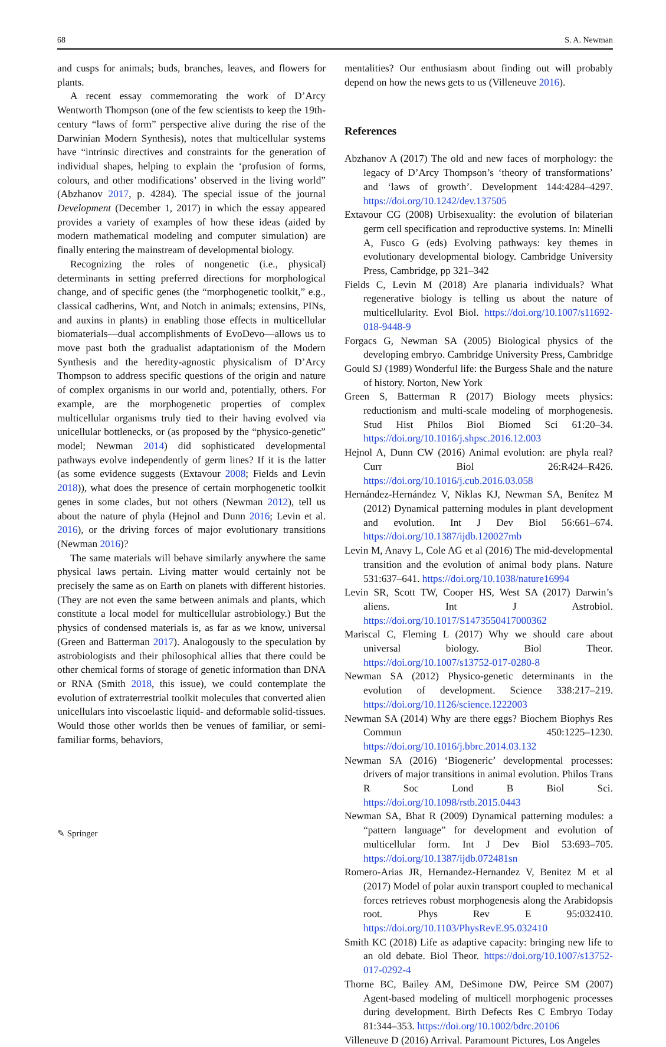68 S. A. Newman
and cusps for animals; buds, branches, leaves, and flowers for plants.
A recent essay commemorating the work of D’Arcy Wentworth Thompson (one of the few scientists to keep the 19th-century “laws of form” perspective alive during the rise of the Darwinian Modern Synthesis), notes that multicellular systems have “intrinsic directives and constraints for the generation of individual shapes, helping to explain the ‘profusion of forms, colours, and other modifications’ observed in the living world” (Abzhanov 2017, p. 4284). The special issue of the journal Development (December 1, 2017) in which the essay appeared provides a variety of examples of how these ideas (aided by modern mathematical modeling and computer simulation) are finally entering the mainstream of developmental biology.
Recognizing the roles of nongenetic (i.e., physical) determinants in setting preferred directions for morphological change, and of specific genes (the “morphogenetic toolkit,” e.g., classical cadherins, Wnt, and Notch in animals; extensins, PINs, and auxins in plants) in enabling those effects in multicellular biomaterials—dual accomplishments of EvoDevo—allows us to move past both the gradualist adaptationism of the Modern Synthesis and the heredity-agnostic physicalism of D’Arcy Thompson to address specific questions of the origin and nature of complex organisms in our world and, potentially, others. For example, are the morphogenetic properties of complex multicellular organisms truly tied to their having evolved via unicellular bottlenecks, or (as proposed by the “physico-genetic” model; Newman 2014) did sophisticated developmental pathways evolve independently of germ lines? If it is the latter (as some evidence suggests (Extavour 2008; Fields and Levin 2018)), what does the presence of certain morphogenetic toolkit genes in some clades, but not others (Newman 2012), tell us about the nature of phyla (Hejnol and Dunn 2016; Levin et al. 2016), or the driving forces of major evolutionary transitions (Newman 2016)?
The same materials will behave similarly anywhere the same physical laws pertain. Living matter would certainly not be precisely the same as on Earth on planets with different histories. (They are not even the same between animals and plants, which constitute a local model for multicellular astrobiology.) But the physics of condensed materials is, as far as we know, universal (Green and Batterman 2017). Analogously to the speculation by astrobiologists and their philosophical allies that there could be other chemical forms of storage of genetic information than DNA or RNA (Smith 2018, this issue), we could contemplate the evolution of extraterrestrial toolkit molecules that converted alien unicellulars into viscoelastic liquid- and deformable solid-tissues. Would those other worlds then be venues of familiar, or semi-familiar forms, behaviors,
mentalities? Our enthusiasm about finding out will probably depend on how the news gets to us (Villeneuve 2016).
References
Abzhanov A (2017) The old and new faces of morphology: the legacy of D’Arcy Thompson’s ‘theory of transformations’ and ‘laws of growth’. Development 144:4284–4297. https://doi.org/10.1242/dev.137505
Extavour CG (2008) Urbisexuality: the evolution of bilaterian germ cell specification and reproductive systems. In: Minelli A, Fusco G (eds) Evolving pathways: key themes in evolutionary developmental biology. Cambridge University Press, Cambridge, pp 321–342
Fields C, Levin M (2018) Are planaria individuals? What regenerative biology is telling us about the nature of multicellularity. Evol Biol. https://doi.org/10.1007/s11692-018-9448-9
Forgacs G, Newman SA (2005) Biological physics of the developing embryo. Cambridge University Press, Cambridge
Gould SJ (1989) Wonderful life: the Burgess Shale and the nature of history. Norton, New York
Green S, Batterman R (2017) Biology meets physics: reductionism and multi-scale modeling of morphogenesis. Stud Hist Philos Biol Biomed Sci 61:20–34. https://doi.org/10.1016/j.shpsc.2016.12.003
Hejnol A, Dunn CW (2016) Animal evolution: are phyla real? Curr Biol 26:R424–R426. https://doi.org/10.1016/j.cub.2016.03.058
Hernández-Hernández V, Niklas KJ, Newman SA, Benítez M (2012) Dynamical patterning modules in plant development and evolution. Int J Dev Biol 56:661–674. https://doi.org/10.1387/ijdb.120027mb
Levin M, Anavy L, Cole AG et al (2016) The mid-developmental transition and the evolution of animal body plans. Nature 531:637–641. https://doi.org/10.1038/nature16994
Levin SR, Scott TW, Cooper HS, West SA (2017) Darwin’s aliens. Int J Astrobiol. https://doi.org/10.1017/S1473550417000362
Mariscal C, Fleming L (2017) Why we should care about universal biology. Biol Theor. https://doi.org/10.1007/s13752-017-0280-8
Newman SA (2012) Physico-genetic determinants in the evolution of development. Science 338:217–219. https://doi.org/10.1126/science.1222003
Newman SA (2014) Why are there eggs? Biochem Biophys Res Commun 450:1225–1230. https://doi.org/10.1016/j.bbrc.2014.03.132
Newman SA (2016) ‘Biogeneric’ developmental processes: drivers of major transitions in animal evolution. Philos Trans R Soc Lond B Biol Sci. https://doi.org/10.1098/rstb.2015.0443
Newman SA, Bhat R (2009) Dynamical patterning modules: a “pattern language” for development and evolution of multicellular form. Int J Dev Biol 53:693–705. https://doi.org/10.1387/ijdb.072481sn
Romero-Arias JR, Hernandez-Hernandez V, Benitez M et al (2017) Model of polar auxin transport coupled to mechanical forces retrieves robust morphogenesis along the Arabidopsis root. Phys Rev E 95:032410. https://doi.org/10.1103/PhysRevE.95.032410
Smith KC (2018) Life as adaptive capacity: bringing new life to an old debate. Biol Theor. https://doi.org/10.1007/s13752-017-0292-4
Thorne BC, Bailey AM, DeSimone DW, Peirce SM (2007) Agent-based modeling of multicell morphogenic processes during development. Birth Defects Res C Embryo Today 81:344–353. https://doi.org/10.1002/bdrc.20106
Villeneuve D (2016) Arrival. Paramount Pictures, Los Angeles
✎ Springer